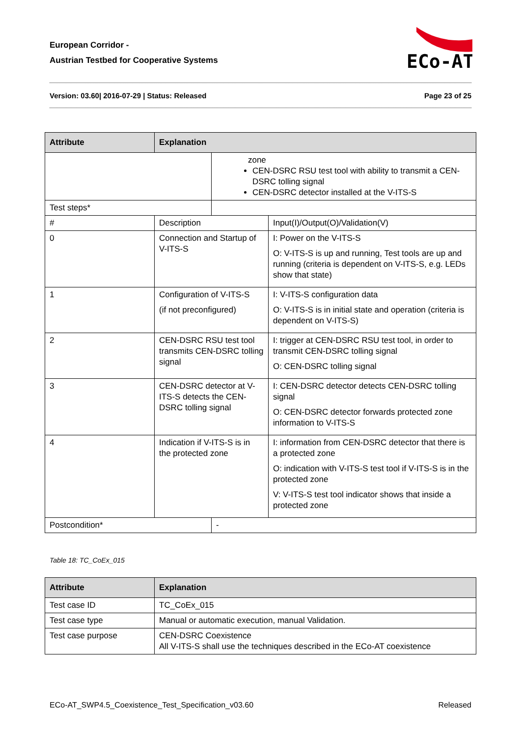European Corridor -
Austrian Testbed for Cooperative Systems
ECo-AT
Version: 03.60| 2016-07-29 | Status: Released Page 23 of 25
| Attribute | Explanation | | |
| --- | --- | --- | --- |
| | | zone CEN-DSRC RSU test tool with ability to transmit a CEN-DSRC tolling signal CEN-DSRC detector installed at the V-ITS-S | |
| Test steps* | | | |
| # | Description | | Input(I)/Output(O)/Validation(V) |
| 0 | Connection and Startup of V-ITS-S | | I: Power on the V-ITS-S O: V-ITS-S is up and running, Test tools are up and running (criteria is dependent on V-ITS-S, e.g. LEDs show that state) |
| 1 | Configuration of V-ITS-S (if not preconfigured) | | I: V-ITS-S configuration data O: V-ITS-S is in initial state and operation (criteria is dependent on V-ITS-S) |
| 2 | CEN-DSRC RSU test tool transmits CEN-DSRC tolling signal | | I: trigger at CEN-DSRC RSU test tool, in order to transmit CEN-DSRC tolling signal O: CEN-DSRC tolling signal |
| 3 | CEN-DSRC detector at V-ITS-S detects the CEN-DSRC tolling signal | | I: CEN-DSRC detector detects CEN-DSRC tolling signal O: CEN-DSRC detector forwards protected zone information to V-ITS-S |
| 4 | Indication if V-ITS-S is in the protected zone | | I: information from CEN-DSRC detector that there is a protected zone O: indication with V-ITS-S test tool if V-ITS-S is in the protected zone V: V-ITS-S test tool indicator shows that inside a protected zone |
| Postcondition* | | - | |
Table 18: TC_CoEx_015
| Attribute | Explanation |
| --- | --- |
| Test case ID | TC_CoEx_015 |
| Test case type | Manual or automatic execution, manual Validation. |
| Test case purpose | CEN-DSRC Coexistence All V-ITS-S shall use the techniques described in the ECo-AT coexistence |
ECo-AT_SWP4.5_Coexistence_Test_Specification_v03.60 Released